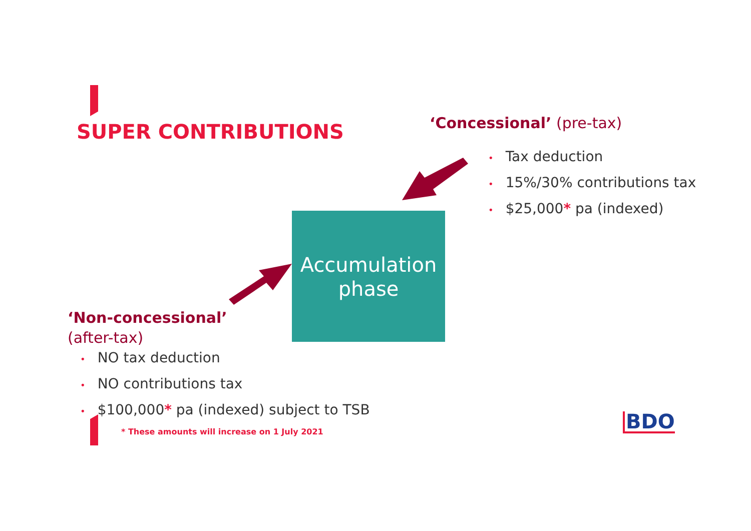SUPER CONTRIBUTIONS ‘Concessional’ (pre-tax)
• Tax deduction
• 15%/30% contributions tax
• $25,000* pa (indexed)
Accumulation
phase
‘Non-concessional’
(after-tax)
• NO tax deduction
• NO contributions tax
• $100,000* pa (indexed) subject to TSB
* These amounts will increase on 1 July 2021
BDO